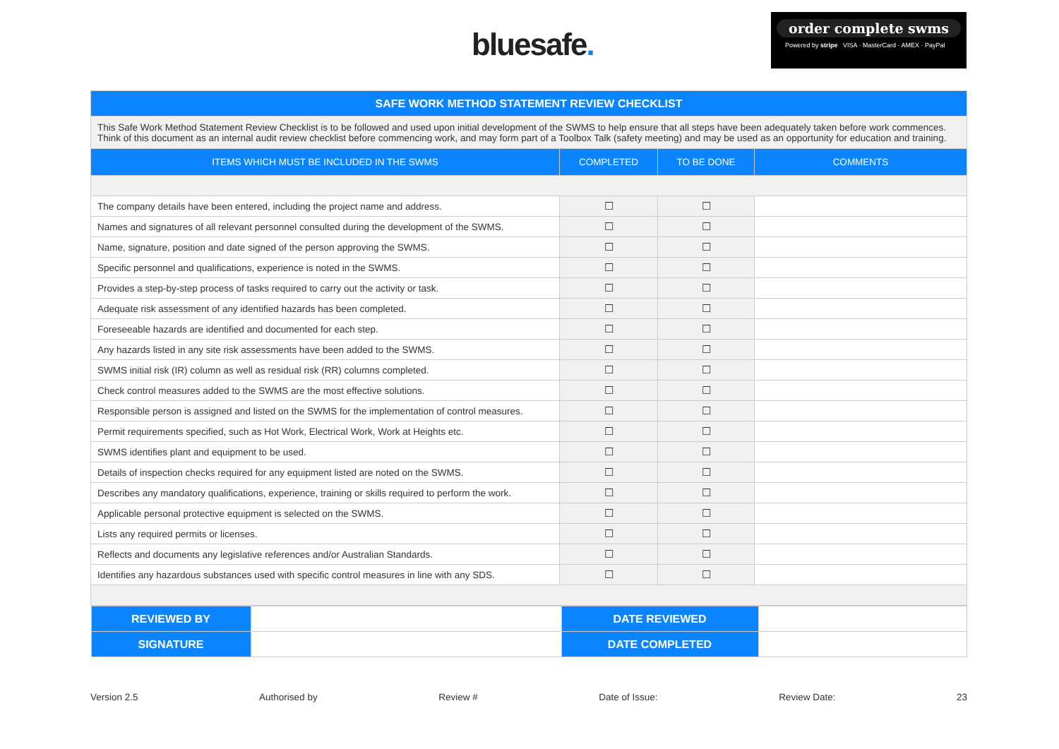bluesafe.
order complete swms
Powered by stripe VISA · MasterCard · AMEX · PayPal
| SAFE WORK METHOD STATEMENT REVIEW CHECKLIST | | | |
| --- | --- | --- | --- |
| This Safe Work Method Statement Review Checklist is to be followed and used upon initial development of the SWMS to help ensure that all steps have been adequately taken before work commences. Think of this document as an internal audit review checklist before commencing work, and may form part of a Toolbox Talk (safety meeting) and may be used as an opportunity for education and training. | | | |
| ITEMS WHICH MUST BE INCLUDED IN THE SWMS | COMPLETED | TO BE DONE | COMMENTS |
| The company details have been entered, including the project name and address. | ☐ | ☐ | |
| Names and signatures of all relevant personnel consulted during the development of the SWMS. | ☐ | ☐ | |
| Name, signature, position and date signed of the person approving the SWMS. | ☐ | ☐ | |
| Specific personnel and qualifications, experience is noted in the SWMS. | ☐ | ☐ | |
| Provides a step-by-step process of tasks required to carry out the activity or task. | ☐ | ☐ | |
| Adequate risk assessment of any identified hazards has been completed. | ☐ | ☐ | |
| Foreseeable hazards are identified and documented for each step. | ☐ | ☐ | |
| Any hazards listed in any site risk assessments have been added to the SWMS. | ☐ | ☐ | |
| SWMS initial risk (IR) column as well as residual risk (RR) columns completed. | ☐ | ☐ | |
| Check control measures added to the SWMS are the most effective solutions. | ☐ | ☐ | |
| Responsible person is assigned and listed on the SWMS for the implementation of control measures. | ☐ | ☐ | |
| Permit requirements specified, such as Hot Work, Electrical Work, Work at Heights etc. | ☐ | ☐ | |
| SWMS identifies plant and equipment to be used. | ☐ | ☐ | |
| Details of inspection checks required for any equipment listed are noted on the SWMS. | ☐ | ☐ | |
| Describes any mandatory qualifications, experience, training or skills required to perform the work. | ☐ | ☐ | |
| Applicable personal protective equipment is selected on the SWMS. | ☐ | ☐ | |
| Lists any required permits or licenses. | ☐ | ☐ | |
| Reflects and documents any legislative references and/or Australian Standards. | ☐ | ☐ | |
| Identifies any hazardous substances used with specific control measures in line with any SDS. | ☐ | ☐ | |
| / REVIEWED BY / / DATE REVIEWED / / / SIGNATURE / / DATE COMPLETED / / | | | |
Version 2.5 Authorised by Review # Date of Issue: Review Date: 23